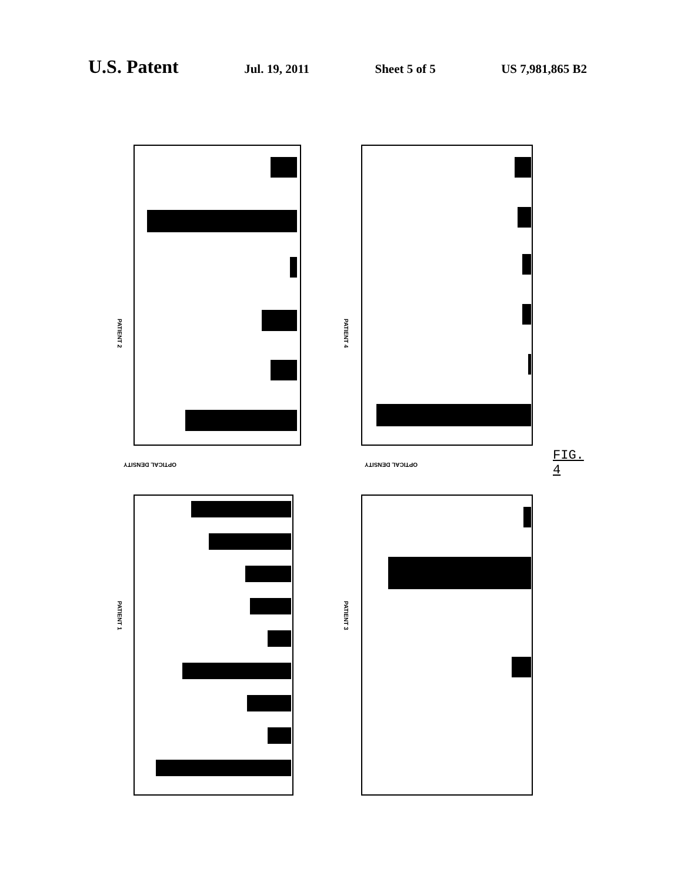U.S. Patent Jul. 19, 2011 Sheet 5 of 5 US 7,981,865 B2
PATIENT 2
PATIENT 1
PATIENT 4
PATIENT 3
OPTICAL DENSITY
OPTICAL DENSITY
FIG. 4